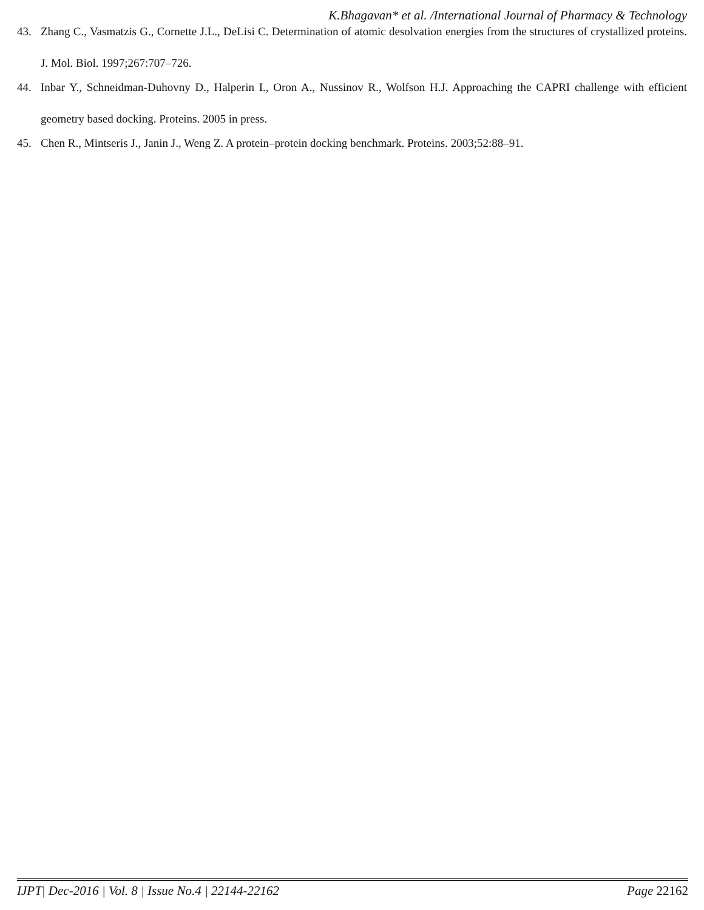K.Bhagavan* et al. /International Journal of Pharmacy & Technology
43. Zhang C., Vasmatzis G., Cornette J.L., DeLisi C. Determination of atomic desolvation energies from the structures of crystallized proteins. J. Mol. Biol. 1997;267:707–726.
44. Inbar Y., Schneidman-Duhovny D., Halperin I., Oron A., Nussinov R., Wolfson H.J. Approaching the CAPRI challenge with efficient geometry based docking. Proteins. 2005 in press.
45. Chen R., Mintseris J., Janin J., Weng Z. A protein–protein docking benchmark. Proteins. 2003;52:88–91.
IJPT| Dec-2016 | Vol. 8 | Issue No.4 | 22144-22162 Page 22162